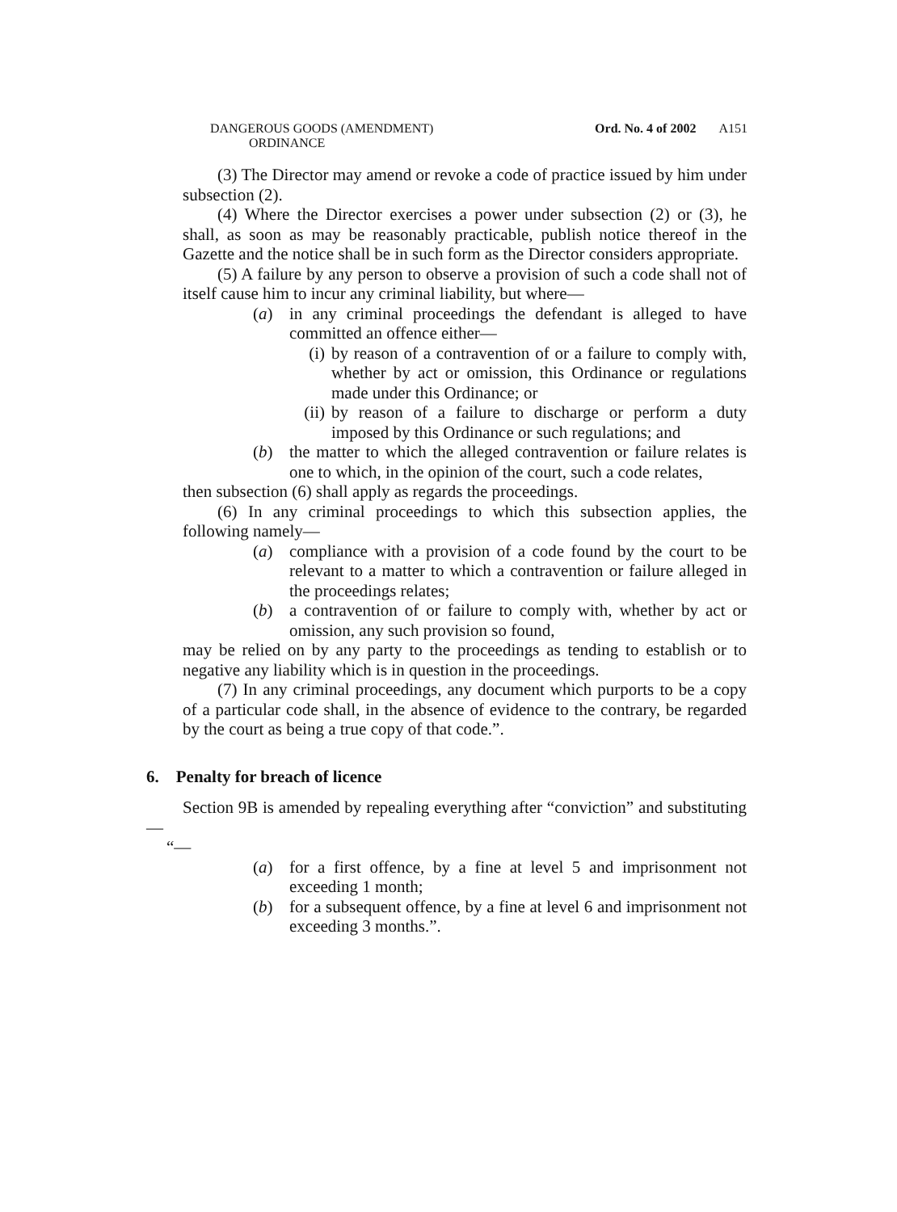DANGEROUS GOODS (AMENDMENT)
ORDINANCE
Ord. No. 4 of 2002 A151
(3) The Director may amend or revoke a code of practice issued by him under subsection (2).
(4) Where the Director exercises a power under subsection (2) or (3), he shall, as soon as may be reasonably practicable, publish notice thereof in the Gazette and the notice shall be in such form as the Director considers appropriate.
(5) A failure by any person to observe a provision of such a code shall not of itself cause him to incur any criminal liability, but where—
(a) in any criminal proceedings the defendant is alleged to have committed an offence either—
(i) by reason of a contravention of or a failure to comply with, whether by act or omission, this Ordinance or regulations made under this Ordinance; or
(ii) by reason of a failure to discharge or perform a duty imposed by this Ordinance or such regulations; and
(b) the matter to which the alleged contravention or failure relates is one to which, in the opinion of the court, such a code relates,
then subsection (6) shall apply as regards the proceedings.
(6) In any criminal proceedings to which this subsection applies, the following namely—
(a) compliance with a provision of a code found by the court to be relevant to a matter to which a contravention or failure alleged in the proceedings relates;
(b) a contravention of or failure to comply with, whether by act or omission, any such provision so found,
may be relied on by any party to the proceedings as tending to establish or to negative any liability which is in question in the proceedings.
(7) In any criminal proceedings, any document which purports to be a copy of a particular code shall, in the absence of evidence to the contrary, be regarded by the court as being a true copy of that code.”.
6. Penalty for breach of licence
Section 9B is amended by repealing everything after “conviction” and substituting—
“—
(a) for a first offence, by a fine at level 5 and imprisonment not exceeding 1 month;
(b) for a subsequent offence, by a fine at level 6 and imprisonment not exceeding 3 months.”.